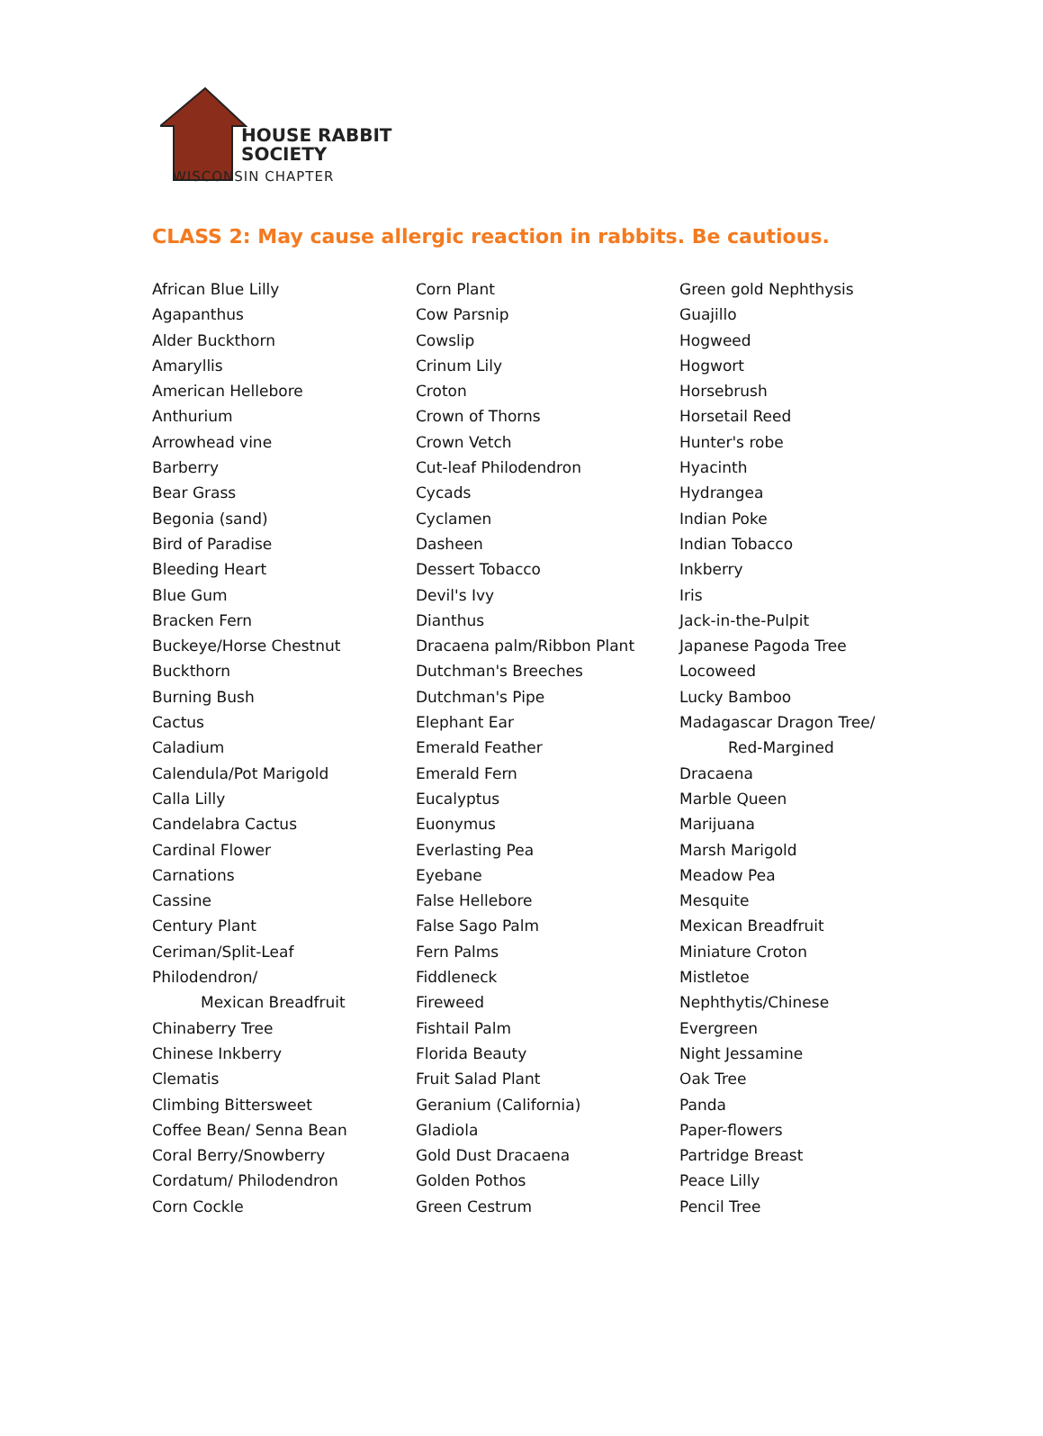HOUSE RABBIT
SOCIETY
WISCONSIN CHAPTER
CLASS 2: May cause allergic reaction in rabbits. Be cautious.
African Blue Lilly
Agapanthus
Alder Buckthorn
Amaryllis
American Hellebore
Anthurium
Arrowhead vine
Barberry
Bear Grass
Begonia (sand)
Bird of Paradise
Bleeding Heart
Blue Gum
Bracken Fern
Buckeye/Horse Chestnut
Buckthorn
Burning Bush
Cactus
Caladium
Calendula/Pot Marigold
Calla Lilly
Candelabra Cactus
Cardinal Flower
Carnations
Cassine
Century Plant
Ceriman/Split-Leaf
Philodendron/
Mexican Breadfruit
Chinaberry Tree
Chinese Inkberry
Clematis
Climbing Bittersweet
Coffee Bean/ Senna Bean
Coral Berry/Snowberry
Cordatum/ Philodendron
Corn Cockle
Corn Plant
Cow Parsnip
Cowslip
Crinum Lily
Croton
Crown of Thorns
Crown Vetch
Cut-leaf Philodendron
Cycads
Cyclamen
Dasheen
Dessert Tobacco
Devil's Ivy
Dianthus
Dracaena palm/Ribbon Plant
Dutchman's Breeches
Dutchman's Pipe
Elephant Ear
Emerald Feather
Emerald Fern
Eucalyptus
Euonymus
Everlasting Pea
Eyebane
False Hellebore
False Sago Palm
Fern Palms
Fiddleneck
Fireweed
Fishtail Palm
Florida Beauty
Fruit Salad Plant
Geranium (California)
Gladiola
Gold Dust Dracaena
Golden Pothos
Green Cestrum
Green gold Nephthysis
Guajillo
Hogweed
Hogwort
Horsebrush
Horsetail Reed
Hunter's robe
Hyacinth
Hydrangea
Indian Poke
Indian Tobacco
Inkberry
Iris
Jack-in-the-Pulpit
Japanese Pagoda Tree
Locoweed
Lucky Bamboo
Madagascar Dragon Tree/
Red-Margined
Dracaena
Marble Queen
Marijuana
Marsh Marigold
Meadow Pea
Mesquite
Mexican Breadfruit
Miniature Croton
Mistletoe
Nephthytis/Chinese
Evergreen
Night Jessamine
Oak Tree
Panda
Paper-flowers
Partridge Breast
Peace Lilly
Pencil Tree